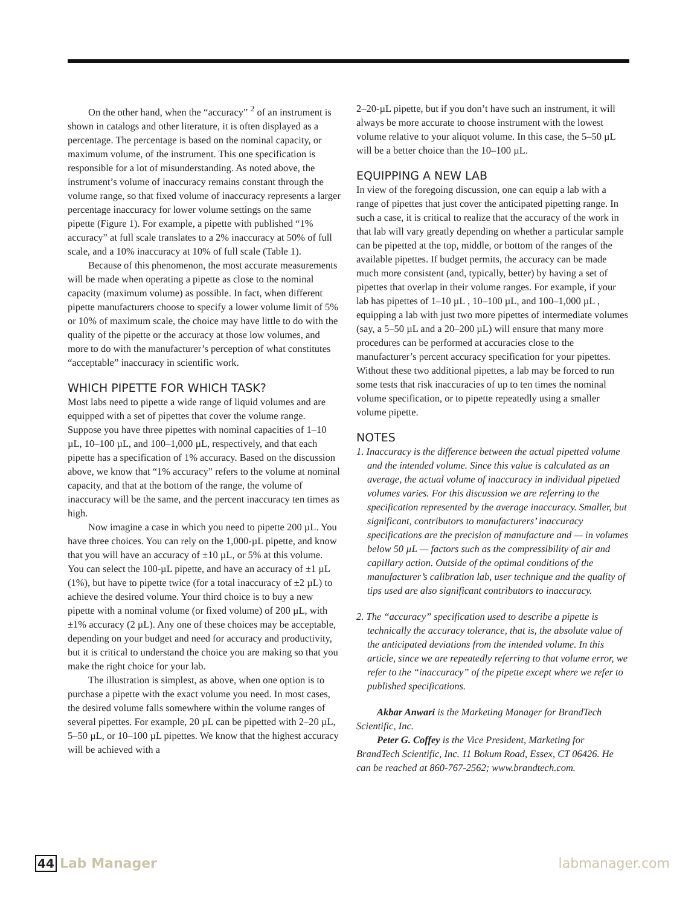On the other hand, when the “accuracy” <sup>2</sup> of an instrument is shown in catalogs and other literature, it is often displayed as a percentage. The percentage is based on the nominal capacity, or maximum volume, of the instrument. This one specification is responsible for a lot of misunderstanding. As noted above, the instrument’s volume of inaccuracy remains constant through the volume range, so that fixed volume of inaccuracy represents a larger percentage inaccuracy for lower volume settings on the same pipette (Figure 1). For example, a pipette with published “1% accuracy” at full scale translates to a 2% inaccuracy at 50% of full scale, and a 10% inaccuracy at 10% of full scale (Table 1).
Because of this phenomenon, the most accurate measurements will be made when operating a pipette as close to the nominal capacity (maximum volume) as possible. In fact, when different pipette manufacturers choose to specify a lower volume limit of 5% or 10% of maximum scale, the choice may have little to do with the quality of the pipette or the accuracy at those low volumes, and more to do with the manufacturer’s perception of what constitutes “acceptable” inaccuracy in scientific work.
WHICH PIPETTE FOR WHICH TASK?
Most labs need to pipette a wide range of liquid volumes and are equipped with a set of pipettes that cover the volume range. Suppose you have three pipettes with nominal capacities of 1–10 µL, 10–100 µL, and 100–1,000 µL, respectively, and that each pipette has a specification of 1% accuracy. Based on the discussion above, we know that “1% accuracy” refers to the volume at nominal capacity, and that at the bottom of the range, the volume of inaccuracy will be the same, and the percent inaccuracy ten times as high.
Now imagine a case in which you need to pipette 200 µL. You have three choices. You can rely on the 1,000-µL pipette, and know that you will have an accuracy of ±10 µL, or 5% at this volume. You can select the 100-µL pipette, and have an accuracy of ±1 µL (1%), but have to pipette twice (for a total inaccuracy of ±2 µL) to achieve the desired volume. Your third choice is to buy a new pipette with a nominal volume (or fixed volume) of 200 µL, with ±1% accuracy (2 µL). Any one of these choices may be acceptable, depending on your budget and need for accuracy and productivity, but it is critical to understand the choice you are making so that you make the right choice for your lab.
The illustration is simplest, as above, when one option is to purchase a pipette with the exact volume you need. In most cases, the desired volume falls somewhere within the volume ranges of several pipettes. For example, 20 µL can be pipetted with 2–20 µL, 5–50 µL, or 10–100 µL pipettes. We know that the highest accuracy will be achieved with a
2–20-µL pipette, but if you don’t have such an instrument, it will always be more accurate to choose instrument with the lowest volume relative to your aliquot volume. In this case, the 5–50 µL will be a better choice than the 10–100 µL.
EQUIPPING A NEW LAB
In view of the foregoing discussion, one can equip a lab with a range of pipettes that just cover the anticipated pipetting range. In such a case, it is critical to realize that the accuracy of the work in that lab will vary greatly depending on whether a particular sample can be pipetted at the top, middle, or bottom of the ranges of the available pipettes. If budget permits, the accuracy can be made much more consistent (and, typically, better) by having a set of pipettes that overlap in their volume ranges. For example, if your lab has pipettes of 1–10 µL , 10–100 µL, and 100–1,000 µL , equipping a lab with just two more pipettes of intermediate volumes (say, a 5–50 µL and a 20–200 µL) will ensure that many more procedures can be performed at accuracies close to the manufacturer’s percent accuracy specification for your pipettes. Without these two additional pipettes, a lab may be forced to run some tests that risk inaccuracies of up to ten times the nominal volume specification, or to pipette repeatedly using a smaller volume pipette.
NOTES
1. Inaccuracy is the difference between the actual pipetted volume and the intended volume. Since this value is calculated as an average, the actual volume of inaccuracy in individual pipetted volumes varies. For this discussion we are referring to the specification represented by the average inaccuracy. Smaller, but significant, contributors to manufacturers’ inaccuracy specifications are the precision of manufacture and — in volumes below 50 µL — factors such as the compressibility of air and capillary action. Outside of the optimal conditions of the manufacturer’s calibration lab, user technique and the quality of tips used are also significant contributors to inaccuracy.
2. The “accuracy” specification used to describe a pipette is technically the accuracy tolerance, that is, the absolute value of the anticipated deviations from the intended volume. In this article, since we are repeatedly referring to that volume error, we refer to the “inaccuracy” of the pipette except where we refer to published specifications.
Akbar Anwari is the Marketing Manager for BrandTech Scientific, Inc.
Peter G. Coffey is the Vice President, Marketing for BrandTech Scientific, Inc. 11 Bokum Road, Essex, CT 06426. He can be reached at 860-767-2562; www.brandtech.com.
44 Lab Manager labmanager.com